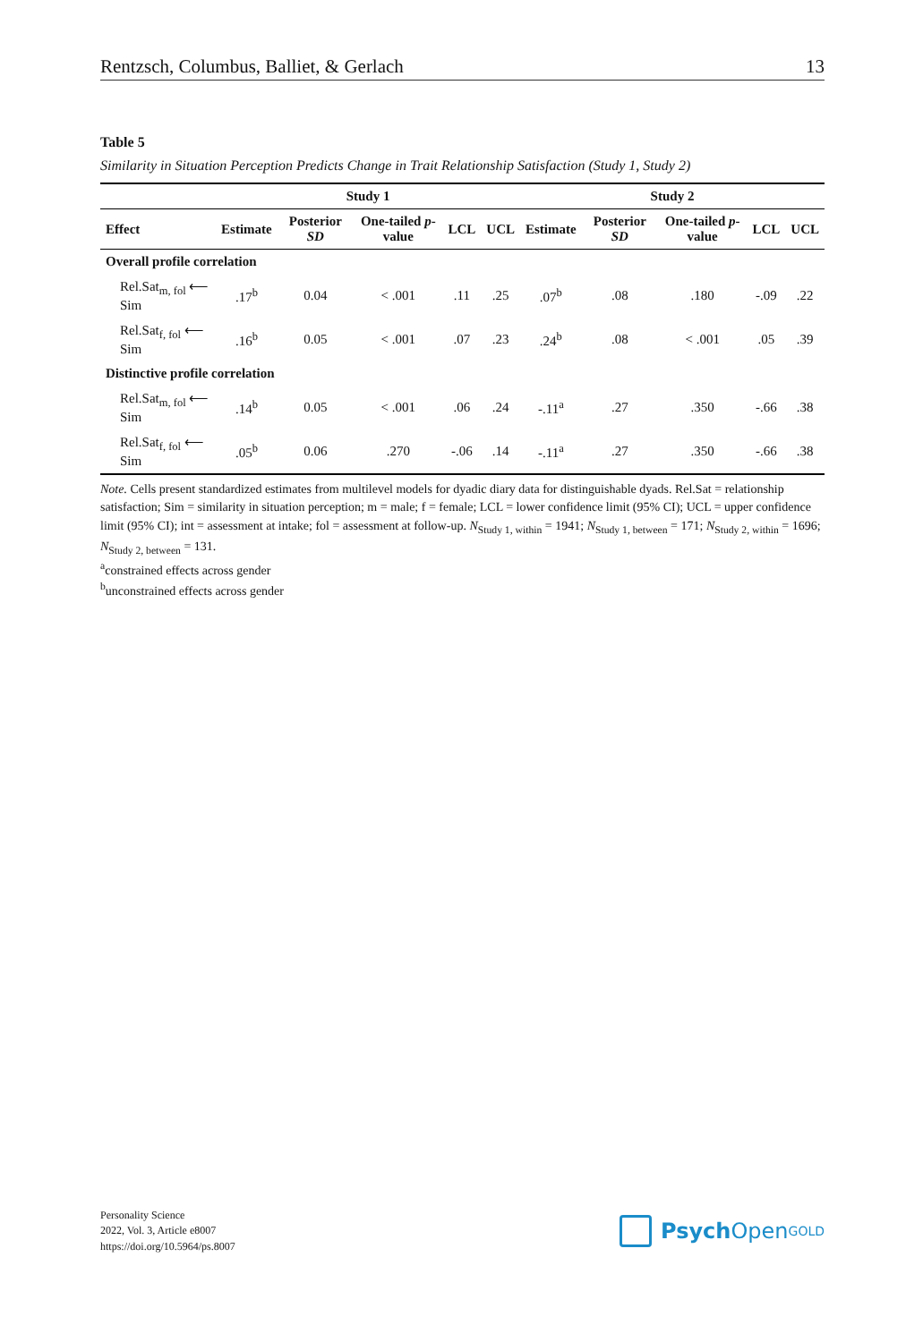Rentzsch, Columbus, Balliet, & Gerlach 13
Table 5
Similarity in Situation Perception Predicts Change in Trait Relationship Satisfaction (Study 1, Study 2)
| | Study 1 | | | | | Study 2 | | | | |
| --- | --- | --- | --- | --- | --- | --- | --- | --- | --- | --- |
| Effect | Estimate | Posterior SD | One-tailed p -value | LCL | UCL | Estimate | Posterior SD | One-tailed p -value | LCL | UCL |
| Overall profile correlation | | | | | | | | | | |
| Rel.Sat<sub>m, fol</sub> ⟵ Sim | .17<sup>b</sup> | 0.04 | < .001 | .11 | .25 | .07<sup>b</sup> | .08 | .180 | -.09 | .22 |
| Rel.Sat<sub>f, fol</sub> ⟵ Sim | .16<sup>b</sup> | 0.05 | < .001 | .07 | .23 | .24<sup>b</sup> | .08 | < .001 | .05 | .39 |
| Distinctive profile correlation | | | | | | | | | | |
| Rel.Sat<sub>m, fol</sub> ⟵ Sim | .14<sup>b</sup> | 0.05 | < .001 | .06 | .24 | -.11<sup>a</sup> | .27 | .350 | -.66 | .38 |
| Rel.Sat<sub>f, fol</sub> ⟵ Sim | .05<sup>b</sup> | 0.06 | .270 | -.06 | .14 | -.11<sup>a</sup> | .27 | .350 | -.66 | .38 |
Note. Cells present standardized estimates from multilevel models for dyadic diary data for distinguishable dyads. Rel.Sat = relationship satisfaction; Sim = similarity in situation perception; m = male; f = female; LCL = lower confidence limit (95% CI); UCL = upper confidence limit (95% CI); int = assessment at intake; fol = assessment at follow-up. N<sub>Study 1, within</sub> = 1941; N<sub>Study 1, between</sub> = 171; N<sub>Study 2, within</sub> = 1696; N<sub>Study 2, between</sub> = 131.
<sup>a</sup> constrained effects across gender
<sup>b</sup> unconstrained effects across gender
Personality Science
2022, Vol. 3, Article e8007
https://doi.org/10.5964/ps.8007
Psych Open<sup>GOLD</sup>